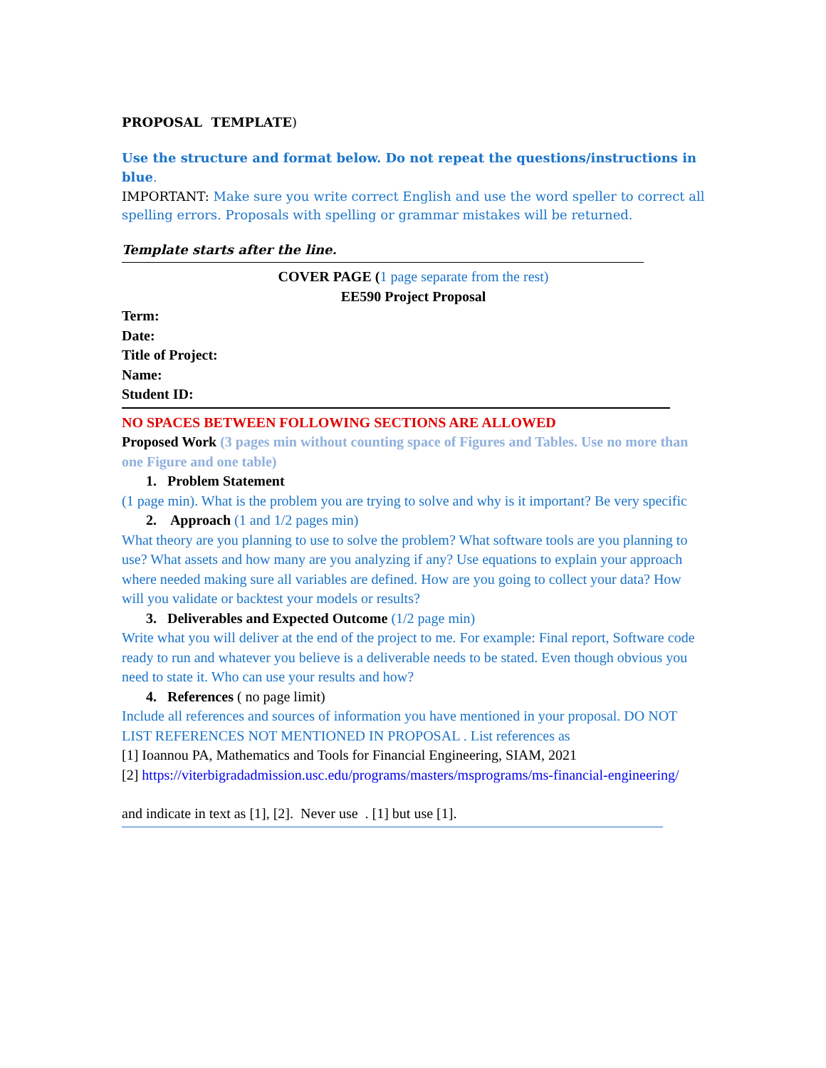PROPOSAL TEMPLATE)
Use the structure and format below. Do not repeat the questions/instructions in blue.
IMPORTANT: Make sure you write correct English and use the word speller to correct all spelling errors. Proposals with spelling or grammar mistakes will be returned.
Template starts after the line.
COVER PAGE (1 page separate from the rest)
EE590 Project Proposal
Term:
Date:
Title of Project:
Name:
Student ID:
NO SPACES BETWEEN FOLLOWING SECTIONS ARE ALLOWED
Proposed Work (3 pages min without counting space of Figures and Tables. Use no more than one Figure and one table)
1. Problem Statement
(1 page min). What is the problem you are trying to solve and why is it important? Be very specific
2. Approach (1 and 1/2 pages min)
What theory are you planning to use to solve the problem? What software tools are you planning to use? What assets and how many are you analyzing if any? Use equations to explain your approach where needed making sure all variables are defined. How are you going to collect your data? How will you validate or backtest your models or results?
3. Deliverables and Expected Outcome (1/2 page min)
Write what you will deliver at the end of the project to me. For example: Final report, Software code ready to run and whatever you believe is a deliverable needs to be stated. Even though obvious you need to state it. Who can use your results and how?
4. References ( no page limit)
Include all references and sources of information you have mentioned in your proposal. DO NOT LIST REFERENCES NOT MENTIONED IN PROPOSAL . List references as
[1] Ioannou PA, Mathematics and Tools for Financial Engineering, SIAM, 2021
[2] https://viterbigradadmission.usc.edu/programs/masters/msprograms/ms-financial-engineering/
and indicate in text as [1], [2]. Never use . [1] but use [1].